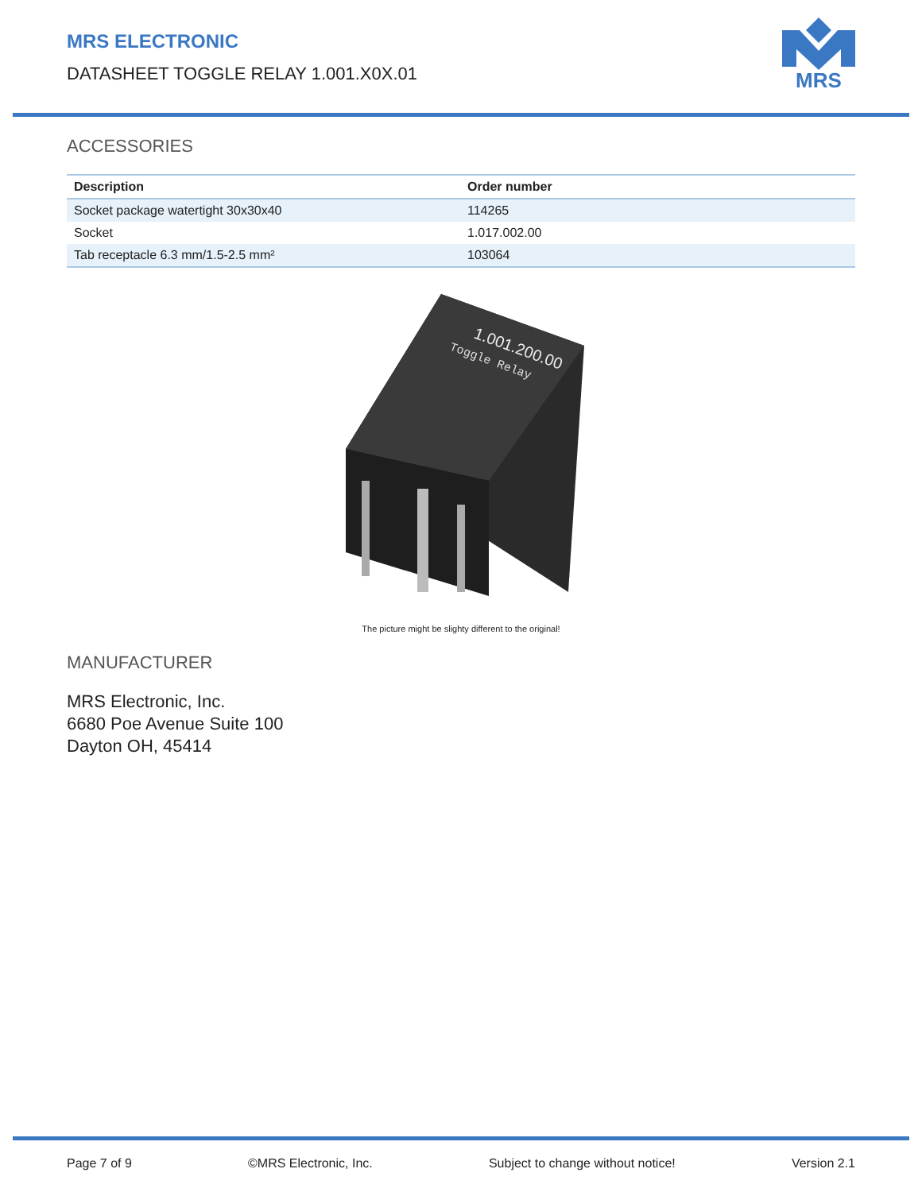MRS ELECTRONIC
DATASHEET TOGGLE RELAY 1.001.X0X.01
MRS
ACCESSORIES
| Description | Order number |
| --- | --- |
| Socket package watertight 30x30x40 | 114265 |
| Socket | 1.017.002.00 |
| Tab receptacle 6.3 mm/1.5-2.5 mm² | 103064 |
1.001.200.00
Toggle Relay
The picture might be slighty different to the original!
MANUFACTURER
MRS Electronic, Inc.
6680 Poe Avenue Suite 100
Dayton OH, 45414
Page 7 of 9 ©MRS Electronic, Inc. Subject to change without notice! Version 2.1